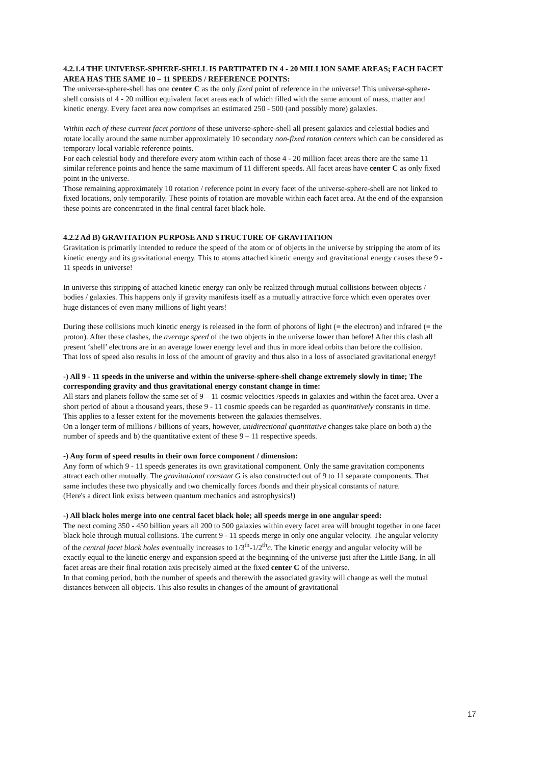4.2.1.4 THE UNIVERSE-SPHERE-SHELL IS PARTIPATED IN 4 - 20 MILLION SAME AREAS; EACH FACET AREA HAS THE SAME 10 – 11 SPEEDS / REFERENCE POINTS:
The universe-sphere-shell has one center C as the only fixed point of reference in the universe! This universe-sphere-shell consists of 4 - 20 million equivalent facet areas each of which filled with the same amount of mass, matter and kinetic energy. Every facet area now comprises an estimated 250 - 500 (and possibly more) galaxies.
Within each of these current facet portions of these universe-sphere-shell all present galaxies and celestial bodies and rotate locally around the same number approximately 10 secondary non-fixed rotation centers which can be considered as temporary local variable reference points.
For each celestial body and therefore every atom within each of those 4 - 20 million facet areas there are the same 11 similar reference points and hence the same maximum of 11 different speeds. All facet areas have center C as only fixed point in the universe.
Those remaining approximately 10 rotation / reference point in every facet of the universe-sphere-shell are not linked to fixed locations, only temporarily. These points of rotation are movable within each facet area. At the end of the expansion these points are concentrated in the final central facet black hole.
4.2.2 Ad B) GRAVITATION PURPOSE AND STRUCTURE OF GRAVITATION
Gravitation is primarily intended to reduce the speed of the atom or of objects in the universe by stripping the atom of its kinetic energy and its gravitational energy. This to atoms attached kinetic energy and gravitational energy causes these 9 - 11 speeds in universe!
In universe this stripping of attached kinetic energy can only be realized through mutual collisions between objects / bodies / galaxies. This happens only if gravity manifests itself as a mutually attractive force which even operates over huge distances of even many millions of light years!
During these collisions much kinetic energy is released in the form of photons of light (≡ the electron) and infrared (≡ the proton). After these clashes, the average speed of the two objects in the universe lower than before! After this clash all present ‘shell’ electrons are in an average lower energy level and thus in more ideal orbits than before the collision.
That loss of speed also results in loss of the amount of gravity and thus also in a loss of associated gravitational energy!
-) All 9 - 11 speeds in the universe and within the universe-sphere-shell change extremely slowly in time; The corresponding gravity and thus gravitational energy constant change in time:
All stars and planets follow the same set of 9 – 11 cosmic velocities /speeds in galaxies and within the facet area. Over a short period of about a thousand years, these 9 - 11 cosmic speeds can be regarded as quantitatively constants in time. This applies to a lesser extent for the movements between the galaxies themselves.
On a longer term of millions / billions of years, however, unidirectional quantitative changes take place on both a) the number of speeds and b) the quantitative extent of these 9 – 11 respective speeds.
-) Any form of speed results in their own force component / dimension:
Any form of which 9 - 11 speeds generates its own gravitational component. Only the same gravitation components attract each other mutually. The gravitational constant G is also constructed out of 9 to 11 separate components. That same includes these two physically and two chemically forces /bonds and their physical constants of nature.
(Here's a direct link exists between quantum mechanics and astrophysics!)
-) All black holes merge into one central facet black hole; all speeds merge in one angular speed:
The next coming 350 - 450 billion years all 200 to 500 galaxies within every facet area will brought together in one facet black hole through mutual collisions. The current 9 - 11 speeds merge in only one angular velocity. The angular velocity of the central facet black holes eventually increases to 1/3<sup>th</sup>-1/2<sup>th</sup>c. The kinetic energy and angular velocity will be exactly equal to the kinetic energy and expansion speed at the beginning of the universe just after the Little Bang. In all facet areas are their final rotation axis precisely aimed at the fixed center C of the universe.
In that coming period, both the number of speeds and therewith the associated gravity will change as well the mutual distances between all objects. This also results in changes of the amount of gravitational
17